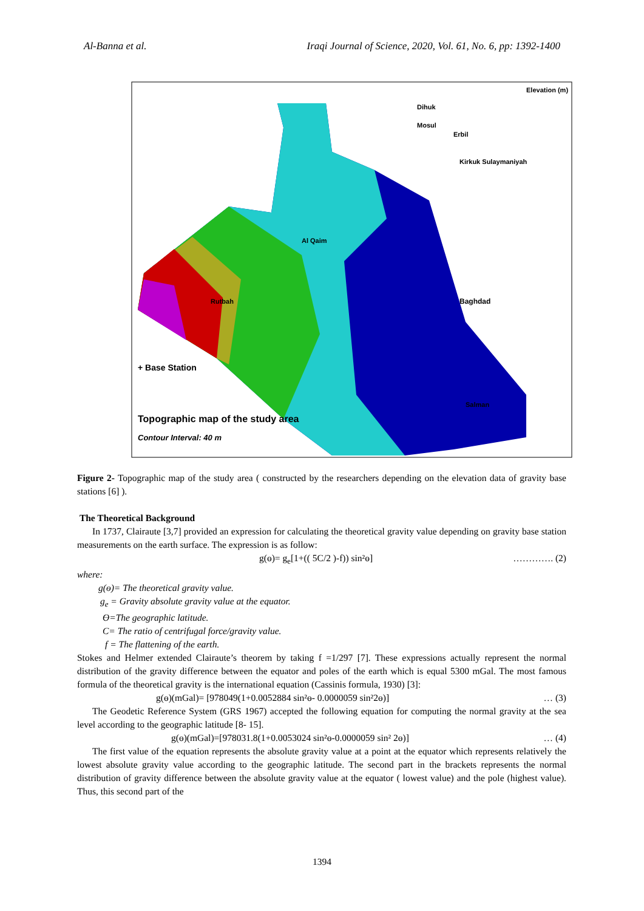Al-Banna et al. Iraqi Journal of Science, 2020, Vol. 61, No. 6, pp: 1392-1400
+ Base Station
Topographic map of the study area
Contour Interval: 40 m
Elevation (m)
Dihuk
Mosul
Erbil
Kirkuk Sulaymaniyah
Al Qaim
Rutbah
Baghdad
Salman
Figure 2- Topographic map of the study area ( constructed by the researchers depending on the elevation data of gravity base stations [6] ).
The Theoretical Background
In 1737, Clairaute [3,7] provided an expression for calculating the theoretical gravity value depending on gravity base station measurements on the earth surface. The expression is as follow:
g(ɵ)= g<sub>e</sub>[1+(( 5C/2 )-f)) sin²ɵ] …………. (2)
where:
g(ɵ)= The theoretical gravity value.
g<sub>e</sub> = Gravity absolute gravity value at the equator.
Ө=The geographic latitude.
C= The ratio of centrifugal force/gravity value.
f = The flattening of the earth.
Stokes and Helmer extended Clairaute’s theorem by taking f =1/297 [7]. These expressions actually represent the normal distribution of the gravity difference between the equator and poles of the earth which is equal 5300 mGal. The most famous formula of the theoretical gravity is the international equation (Cassinis formula, 1930) [3]:
g(ɵ)(mGal)= [978049(1+0.0052884 sin²ɵ- 0.0000059 sin²2ɵ)] … (3)
The Geodetic Reference System (GRS 1967) accepted the following equation for computing the normal gravity at the sea level according to the geographic latitude [8- 15].
g(ɵ)(mGal)=[978031.8(1+0.0053024 sin²ɵ-0.0000059 sin² 2ɵ)] … (4)
The first value of the equation represents the absolute gravity value at a point at the equator which represents relatively the lowest absolute gravity value according to the geographic latitude. The second part in the brackets represents the normal distribution of gravity difference between the absolute gravity value at the equator ( lowest value) and the pole (highest value). Thus, this second part of the
1394